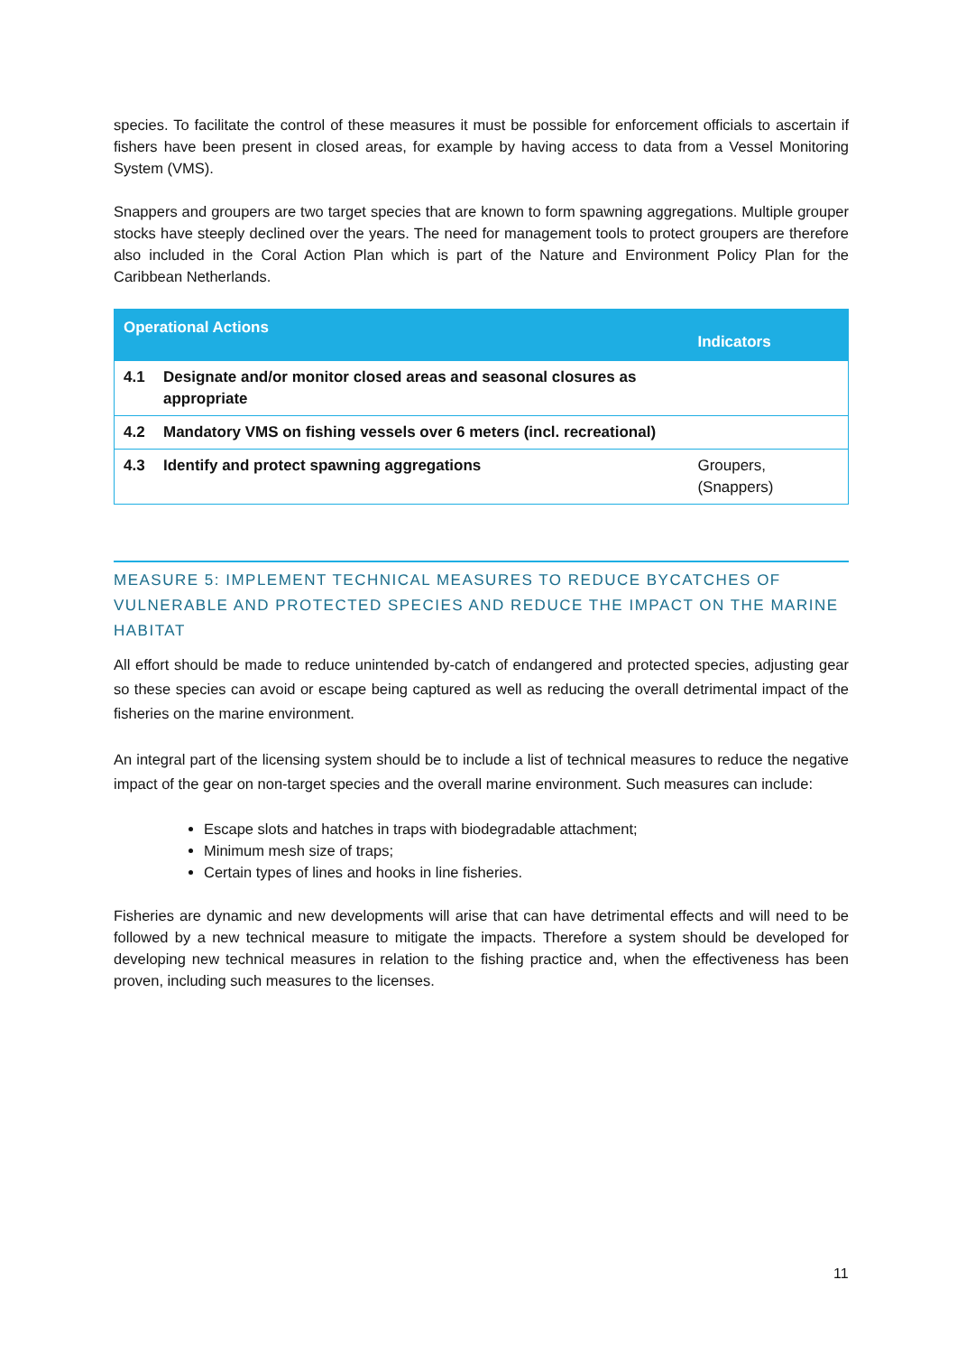species. To facilitate the control of these measures it must be possible for enforcement officials to ascertain if fishers have been present in closed areas, for example by having access to data from a Vessel Monitoring System (VMS).
Snappers and groupers are two target species that are known to form spawning aggregations. Multiple grouper stocks have steeply declined over the years. The need for management tools to protect groupers are therefore also included in the Coral Action Plan which is part of the Nature and Environment Policy Plan for the Caribbean Netherlands.
| Operational Actions | | Indicators |
| --- | --- | --- |
| 4.1 | Designate and/or monitor closed areas and seasonal closures as appropriate | |
| 4.2 | Mandatory VMS on fishing vessels over 6 meters (incl. recreational) | |
| 4.3 | Identify and protect spawning aggregations | Groupers, (Snappers) |
MEASURE 5: IMPLEMENT TECHNICAL MEASURES TO REDUCE BYCATCHES OF VULNERABLE AND PROTECTED SPECIES AND REDUCE THE IMPACT ON THE MARINE HABITAT
All effort should be made to reduce unintended by-catch of endangered and protected species, adjusting gear so these species can avoid or escape being captured as well as reducing the overall detrimental impact of the fisheries on the marine environment.
An integral part of the licensing system should be to include a list of technical measures to reduce the negative impact of the gear on non-target species and the overall marine environment. Such measures can include:
Escape slots and hatches in traps with biodegradable attachment;
Minimum mesh size of traps;
Certain types of lines and hooks in line fisheries.
Fisheries are dynamic and new developments will arise that can have detrimental effects and will need to be followed by a new technical measure to mitigate the impacts. Therefore a system should be developed for developing new technical measures in relation to the fishing practice and, when the effectiveness has been proven, including such measures to the licenses.
11